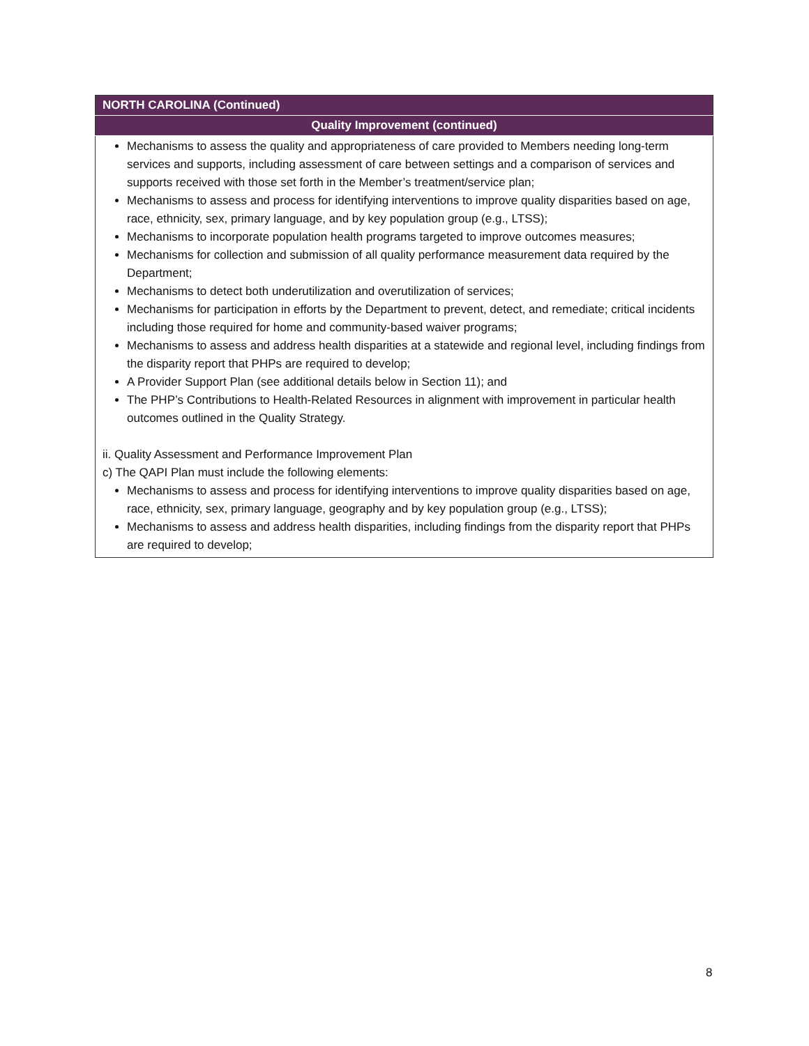| NORTH CAROLINA (Continued) |
| --- |
| Quality Improvement (continued) |
| Mechanisms to assess the quality and appropriateness of care provided to Members needing long-term services and supports, including assessment of care between settings and a comparison of services and supports received with those set forth in the Member’s treatment/service plan; Mechanisms to assess and process for identifying interventions to improve quality disparities based on age, race, ethnicity, sex, primary language, and by key population group (e.g., LTSS); Mechanisms to incorporate population health programs targeted to improve outcomes measures; Mechanisms for collection and submission of all quality performance measurement data required by the Department; Mechanisms to detect both underutilization and overutilization of services; Mechanisms for participation in efforts by the Department to prevent, detect, and remediate; critical incidents including those required for home and community-based waiver programs; Mechanisms to assess and address health disparities at a statewide and regional level, including findings from the disparity report that PHPs are required to develop; A Provider Support Plan (see additional details below in Section 11); and The PHP’s Contributions to Health-Related Resources in alignment with improvement in particular health outcomes outlined in the Quality Strategy. ii. Quality Assessment and Performance Improvement Plan c) The QAPI Plan must include the following elements: Mechanisms to assess and process for identifying interventions to improve quality disparities based on age, race, ethnicity, sex, primary language, geography and by key population group (e.g., LTSS); Mechanisms to assess and address health disparities, including findings from the disparity report that PHPs are required to develop; |
8